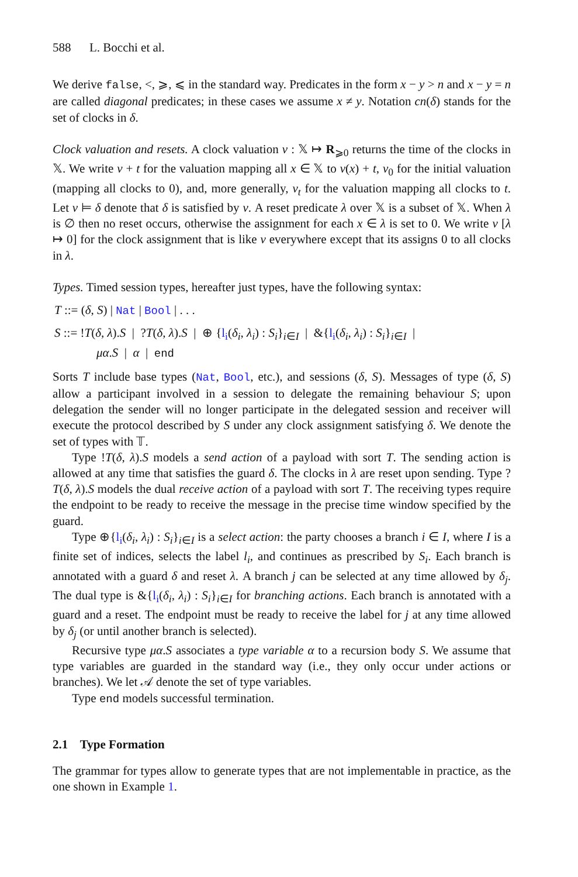588 L. Bocchi et al.
We derive false, <, ⩾, ⩽ in the standard way. Predicates in the form x − y > n and x − y = n are called diagonal predicates; in these cases we assume x ≠ y. Notation cn(δ) stands for the set of clocks in δ.
Clock valuation and resets. A clock valuation ν : 𝕏 ↦ R<sub>⩾0</sub> returns the time of the clocks in 𝕏. We write ν + t for the valuation mapping all x ∈ 𝕏 to ν(x) + t, ν<sub>0</sub> for the initial valuation (mapping all clocks to 0), and, more generally, ν<sub>t</sub> for the valuation mapping all clocks to t. Let ν ⊨ δ denote that δ is satisfied by ν. A reset predicate λ over 𝕏 is a subset of 𝕏. When λ is ∅ then no reset occurs, otherwise the assignment for each x ∈ λ is set to 0. We write ν [λ ↦ 0] for the clock assignment that is like ν everywhere except that its assigns 0 to all clocks in λ.
Types. Timed session types, hereafter just types, have the following syntax:
T ::= (δ, S) | Nat | Bool | . . .
S ::= !T(δ, λ).S | ?T(δ, λ).S | ⊕ {l<sub>i</sub>(δ<sub>i</sub>, λ<sub>i</sub>) : S<sub>i</sub>}<sub>i∈I</sub> | &{l<sub>i</sub>(δ<sub>i</sub>, λ<sub>i</sub>) : S<sub>i</sub>}<sub>i∈I</sub> |
μα.S | α | end
Sorts T include base types (Nat, Bool, etc.), and sessions (δ, S). Messages of type (δ, S) allow a participant involved in a session to delegate the remaining behaviour S; upon delegation the sender will no longer participate in the delegated session and receiver will execute the protocol described by S under any clock assignment satisfying δ. We denote the set of types with 𝕋.
Type !T(δ, λ).S models a send action of a payload with sort T. The sending action is allowed at any time that satisfies the guard δ. The clocks in λ are reset upon sending. Type ?T(δ, λ).S models the dual receive action of a payload with sort T. The receiving types require the endpoint to be ready to receive the message in the precise time window specified by the guard.
Type ⊕{l<sub>i</sub>(δ<sub>i</sub>, λ<sub>i</sub>) : S<sub>i</sub>}<sub>i∈I</sub> is a select action: the party chooses a branch i ∈ I, where I is a finite set of indices, selects the label l<sub>i</sub>, and continues as prescribed by S<sub>i</sub>. Each branch is annotated with a guard δ and reset λ. A branch j can be selected at any time allowed by δ<sub>j</sub>. The dual type is &{l<sub>i</sub>(δ<sub>i</sub>, λ<sub>i</sub>) : S<sub>i</sub>}<sub>i∈I</sub> for branching actions. Each branch is annotated with a guard and a reset. The endpoint must be ready to receive the label for j at any time allowed by δ<sub>j</sub> (or until another branch is selected).
Recursive type μα.S associates a type variable α to a recursion body S. We assume that type variables are guarded in the standard way (i.e., they only occur under actions or branches). We let 𝒜 denote the set of type variables.
Type end models successful termination.
2.1 Type Formation
The grammar for types allow to generate types that are not implementable in practice, as the one shown in Example 1.